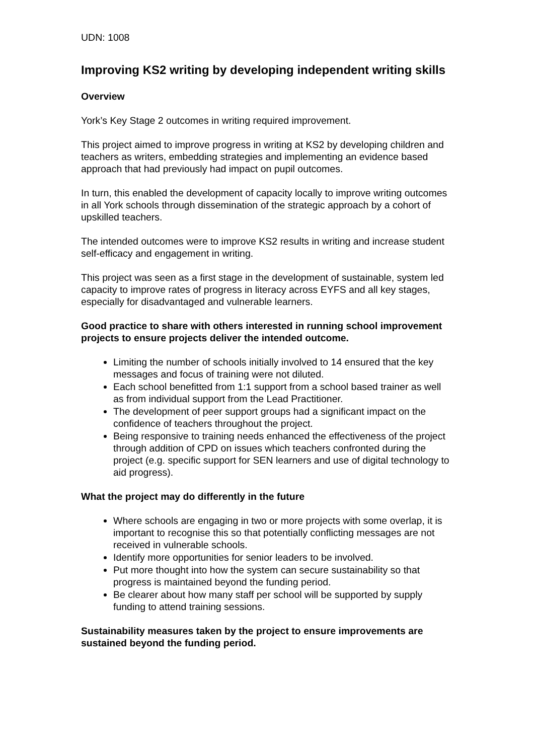UDN: 1008
Improving KS2 writing by developing independent writing skills
Overview
York’s Key Stage 2 outcomes in writing required improvement.
This project aimed to improve progress in writing at KS2 by developing children and teachers as writers, embedding strategies and implementing an evidence based approach that had previously had impact on pupil outcomes.
In turn, this enabled the development of capacity locally to improve writing outcomes in all York schools through dissemination of the strategic approach by a cohort of upskilled teachers.
The intended outcomes were to improve KS2 results in writing and increase student self-efficacy and engagement in writing.
This project was seen as a first stage in the development of sustainable, system led capacity to improve rates of progress in literacy across EYFS and all key stages, especially for disadvantaged and vulnerable learners.
Good practice to share with others interested in running school improvement projects to ensure projects deliver the intended outcome.
Limiting the number of schools initially involved to 14 ensured that the key messages and focus of training were not diluted.
Each school benefitted from 1:1 support from a school based trainer as well as from individual support from the Lead Practitioner.
The development of peer support groups had a significant impact on the confidence of teachers throughout the project.
Being responsive to training needs enhanced the effectiveness of the project through addition of CPD on issues which teachers confronted during the project (e.g. specific support for SEN learners and use of digital technology to aid progress).
What the project may do differently in the future
Where schools are engaging in two or more projects with some overlap, it is important to recognise this so that potentially conflicting messages are not received in vulnerable schools.
Identify more opportunities for senior leaders to be involved.
Put more thought into how the system can secure sustainability so that progress is maintained beyond the funding period.
Be clearer about how many staff per school will be supported by supply funding to attend training sessions.
Sustainability measures taken by the project to ensure improvements are sustained beyond the funding period.